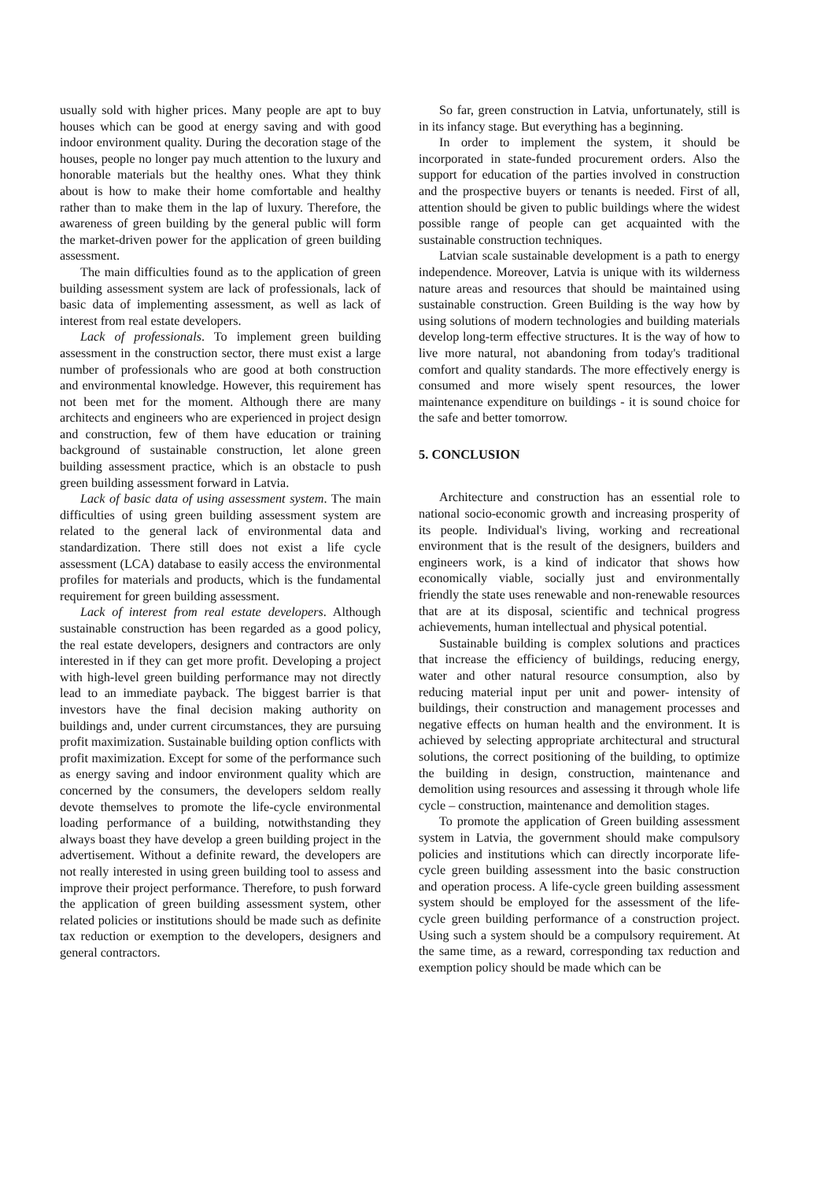usually sold with higher prices. Many people are apt to buy houses which can be good at energy saving and with good indoor environment quality. During the decoration stage of the houses, people no longer pay much attention to the luxury and honorable materials but the healthy ones. What they think about is how to make their home comfortable and healthy rather than to make them in the lap of luxury. Therefore, the awareness of green building by the general public will form the market-driven power for the application of green building assessment.
The main difficulties found as to the application of green building assessment system are lack of professionals, lack of basic data of implementing assessment, as well as lack of interest from real estate developers.
Lack of professionals. To implement green building assessment in the construction sector, there must exist a large number of professionals who are good at both construction and environmental knowledge. However, this requirement has not been met for the moment. Although there are many architects and engineers who are experienced in project design and construction, few of them have education or training background of sustainable construction, let alone green building assessment practice, which is an obstacle to push green building assessment forward in Latvia.
Lack of basic data of using assessment system. The main difficulties of using green building assessment system are related to the general lack of environmental data and standardization. There still does not exist a life cycle assessment (LCA) database to easily access the environmental profiles for materials and products, which is the fundamental requirement for green building assessment.
Lack of interest from real estate developers. Although sustainable construction has been regarded as a good policy, the real estate developers, designers and contractors are only interested in if they can get more profit. Developing a project with high-level green building performance may not directly lead to an immediate payback. The biggest barrier is that investors have the final decision making authority on buildings and, under current circumstances, they are pursuing profit maximization. Sustainable building option conflicts with profit maximization. Except for some of the performance such as energy saving and indoor environment quality which are concerned by the consumers, the developers seldom really devote themselves to promote the life-cycle environmental loading performance of a building, notwithstanding they always boast they have develop a green building project in the advertisement. Without a definite reward, the developers are not really interested in using green building tool to assess and improve their project performance. Therefore, to push forward the application of green building assessment system, other related policies or institutions should be made such as definite tax reduction or exemption to the developers, designers and general contractors.
So far, green construction in Latvia, unfortunately, still is in its infancy stage. But everything has a beginning.
In order to implement the system, it should be incorporated in state-funded procurement orders. Also the support for education of the parties involved in construction and the prospective buyers or tenants is needed. First of all, attention should be given to public buildings where the widest possible range of people can get acquainted with the sustainable construction techniques.
Latvian scale sustainable development is a path to energy independence. Moreover, Latvia is unique with its wilderness nature areas and resources that should be maintained using sustainable construction. Green Building is the way how by using solutions of modern technologies and building materials develop long-term effective structures. It is the way of how to live more natural, not abandoning from today's traditional comfort and quality standards. The more effectively energy is consumed and more wisely spent resources, the lower maintenance expenditure on buildings - it is sound choice for the safe and better tomorrow.
5. CONCLUSION
Architecture and construction has an essential role to national socio-economic growth and increasing prosperity of its people. Individual's living, working and recreational environment that is the result of the designers, builders and engineers work, is a kind of indicator that shows how economically viable, socially just and environmentally friendly the state uses renewable and non-renewable resources that are at its disposal, scientific and technical progress achievements, human intellectual and physical potential.
Sustainable building is complex solutions and practices that increase the efficiency of buildings, reducing energy, water and other natural resource consumption, also by reducing material input per unit and power- intensity of buildings, their construction and management processes and negative effects on human health and the environment. It is achieved by selecting appropriate architectural and structural solutions, the correct positioning of the building, to optimize the building in design, construction, maintenance and demolition using resources and assessing it through whole life cycle – construction, maintenance and demolition stages.
To promote the application of Green building assessment system in Latvia, the government should make compulsory policies and institutions which can directly incorporate life-cycle green building assessment into the basic construction and operation process. A life-cycle green building assessment system should be employed for the assessment of the life-cycle green building performance of a construction project. Using such a system should be a compulsory requirement. At the same time, as a reward, corresponding tax reduction and exemption policy should be made which can be